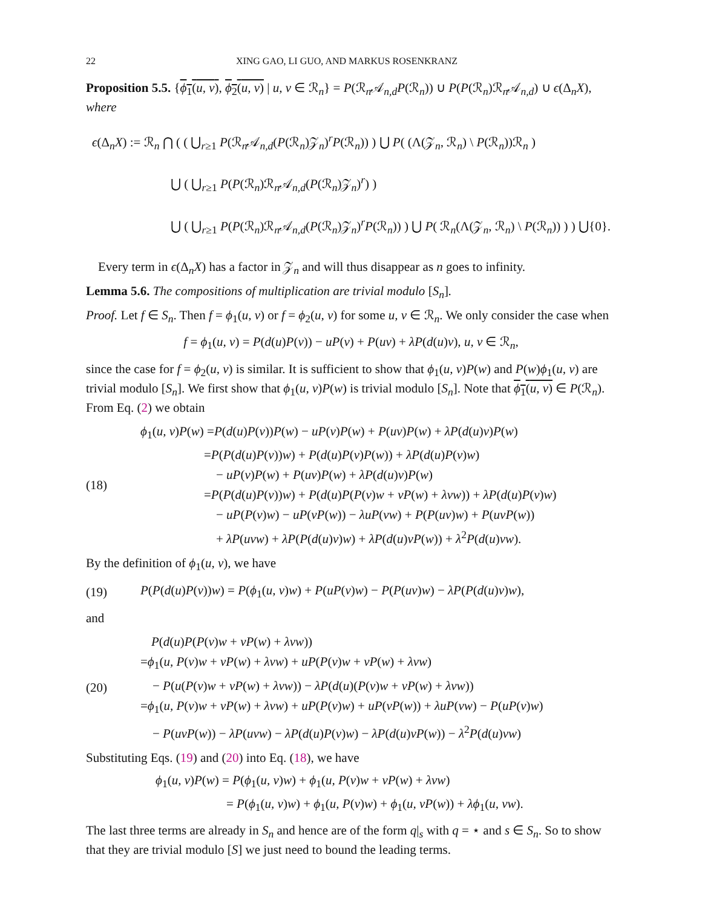22 XING GAO, LI GUO, AND MARKUS ROSENKRANZ
Proposition 5.5. {ϕ<sub>1</sub>(u, v), ϕ<sub>2</sub>(u, v) | u, v ∈ ℛ<sub>n</sub>} = P(ℛ<sub>n</sub>𝒜<sub>n,d</sub>P(ℛ<sub>n</sub>)) ∪ P(P(ℛ<sub>n</sub>)ℛ<sub>n</sub>𝒜<sub>n,d</sub>) ∪ ϵ(Δ<sub>n</sub>X), where
ϵ(Δ<sub>n</sub>X) := ℛ<sub>n</sub> ⋂ ( ( ⋃<sub>r≥1</sub> P(ℛ<sub>n</sub>𝒜<sub>n,d</sub>(P(ℛ<sub>n</sub>)𝒵<sub>n</sub>)<sup>r</sup>P(ℛ<sub>n</sub>)) ) ⋃ P( (Λ(𝒵<sub>n</sub>, ℛ<sub>n</sub>) \ P(ℛ<sub>n</sub>))ℛ<sub>n</sub> )
⋃ ( ⋃<sub>r≥1</sub> P(P(ℛ<sub>n</sub>)ℛ<sub>n</sub>𝒜<sub>n,d</sub>(P(ℛ<sub>n</sub>)𝒵<sub>n</sub>)<sup>r</sup>) )
⋃ ( ⋃<sub>r≥1</sub> P(P(ℛ<sub>n</sub>)ℛ<sub>n</sub>𝒜<sub>n,d</sub>(P(ℛ<sub>n</sub>)𝒵<sub>n</sub>)<sup>r</sup>P(ℛ<sub>n</sub>)) ) ⋃ P( ℛ<sub>n</sub>(Λ(𝒵<sub>n</sub>, ℛ<sub>n</sub>) \ P(ℛ<sub>n</sub>)) ) ) ⋃{0}.
Every term in ϵ(Δ<sub>n</sub>X) has a factor in 𝒵<sub>n</sub> and will thus disappear as n goes to infinity.
Lemma 5.6. The compositions of multiplication are trivial modulo [S<sub>n</sub>].
Proof. Let f ∈ S<sub>n</sub>. Then f = ϕ<sub>1</sub>(u, v) or f = ϕ<sub>2</sub>(u, v) for some u, v ∈ ℛ<sub>n</sub>. We only consider the case when
f = ϕ<sub>1</sub>(u, v) = P(d(u)P(v)) − uP(v) + P(uv) + λP(d(u)v), u, v ∈ ℛ<sub>n</sub>,
since the case for f = ϕ<sub>2</sub>(u, v) is similar. It is sufficient to show that ϕ<sub>1</sub>(u, v)P(w) and P(w)ϕ<sub>1</sub>(u, v) are trivial modulo [S<sub>n</sub>]. We first show that ϕ<sub>1</sub>(u, v)P(w) is trivial modulo [S<sub>n</sub>]. Note that ϕ<sub>1</sub>(u, v) ∈ P(ℛ<sub>n</sub>). From Eq. (2) we obtain
(18)
ϕ<sub>1</sub>(u, v)P(w) =P(d(u)P(v))P(w) − uP(v)P(w) + P(uv)P(w) + λP(d(u)v)P(w)
=P(P(d(u)P(v))w) + P(d(u)P(v)P(w)) + λP(d(u)P(v)w)
− uP(v)P(w) + P(uv)P(w) + λP(d(u)v)P(w)
=P(P(d(u)P(v))w) + P(d(u)P(P(v)w + vP(w) + λvw)) + λP(d(u)P(v)w)
− uP(P(v)w) − uP(vP(w)) − λuP(vw) + P(P(uv)w) + P(uvP(w))
+ λP(uvw) + λP(P(d(u)v)w) + λP(d(u)vP(w)) + λ<sup>2</sup>P(d(u)vw).
By the definition of ϕ<sub>1</sub>(u, v), we have
(19)
P(P(d(u)P(v))w) = P(ϕ<sub>1</sub>(u, v)w) + P(uP(v)w) − P(P(uv)w) − λP(P(d(u)v)w),
and
(20)
P(d(u)P(P(v)w + vP(w) + λvw))
=ϕ<sub>1</sub>(u, P(v)w + vP(w) + λvw) + uP(P(v)w + vP(w) + λvw)
− P(u(P(v)w + vP(w) + λvw)) − λP(d(u)(P(v)w + vP(w) + λvw))
=ϕ<sub>1</sub>(u, P(v)w + vP(w) + λvw) + uP(P(v)w) + uP(vP(w)) + λuP(vw) − P(uP(v)w)
− P(uvP(w)) − λP(uvw) − λP(d(u)P(v)w) − λP(d(u)vP(w)) − λ<sup>2</sup>P(d(u)vw)
Substituting Eqs. (19) and (20) into Eq. (18), we have
ϕ<sub>1</sub>(u, v)P(w) = P(ϕ<sub>1</sub>(u, v)w) + ϕ<sub>1</sub>(u, P(v)w + vP(w) + λvw)
= P(ϕ<sub>1</sub>(u, v)w) + ϕ<sub>1</sub>(u, P(v)w) + ϕ<sub>1</sub>(u, vP(w)) + λϕ<sub>1</sub>(u, vw).
The last three terms are already in S<sub>n</sub> and hence are of the form q|<sub>s</sub> with q = ⋆ and s ∈ S<sub>n</sub>. So to show that they are trivial modulo [S] we just need to bound the leading terms.